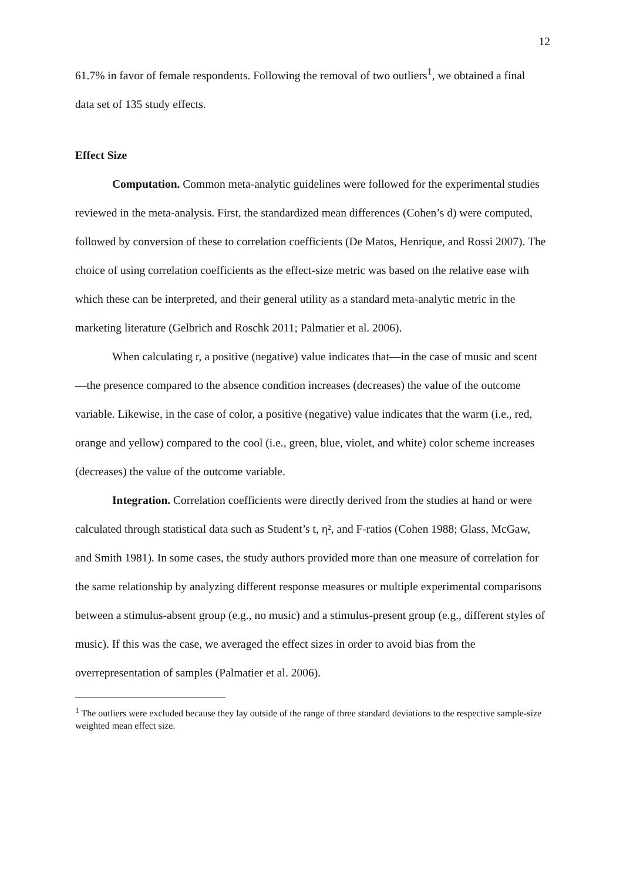12
61.7% in favor of female respondents. Following the removal of two outliers<sup>1</sup>, we obtained a final data set of 135 study effects.
Effect Size
Computation. Common meta-analytic guidelines were followed for the experimental studies reviewed in the meta-analysis. First, the standardized mean differences (Cohen’s d) were computed, followed by conversion of these to correlation coefficients (De Matos, Henrique, and Rossi 2007). The choice of using correlation coefficients as the effect-size metric was based on the relative ease with which these can be interpreted, and their general utility as a standard meta-analytic metric in the marketing literature (Gelbrich and Roschk 2011; Palmatier et al. 2006).
When calculating r, a positive (negative) value indicates that—in the case of music and scent—the presence compared to the absence condition increases (decreases) the value of the outcome variable. Likewise, in the case of color, a positive (negative) value indicates that the warm (i.e., red, orange and yellow) compared to the cool (i.e., green, blue, violet, and white) color scheme increases (decreases) the value of the outcome variable.
Integration. Correlation coefficients were directly derived from the studies at hand or were calculated through statistical data such as Student’s t, η², and F-ratios (Cohen 1988; Glass, McGaw, and Smith 1981). In some cases, the study authors provided more than one measure of correlation for the same relationship by analyzing different response measures or multiple experimental comparisons between a stimulus-absent group (e.g., no music) and a stimulus-present group (e.g., different styles of music). If this was the case, we averaged the effect sizes in order to avoid bias from the overrepresentation of samples (Palmatier et al. 2006).
<sup>1</sup> The outliers were excluded because they lay outside of the range of three standard deviations to the respective sample-size weighted mean effect size.